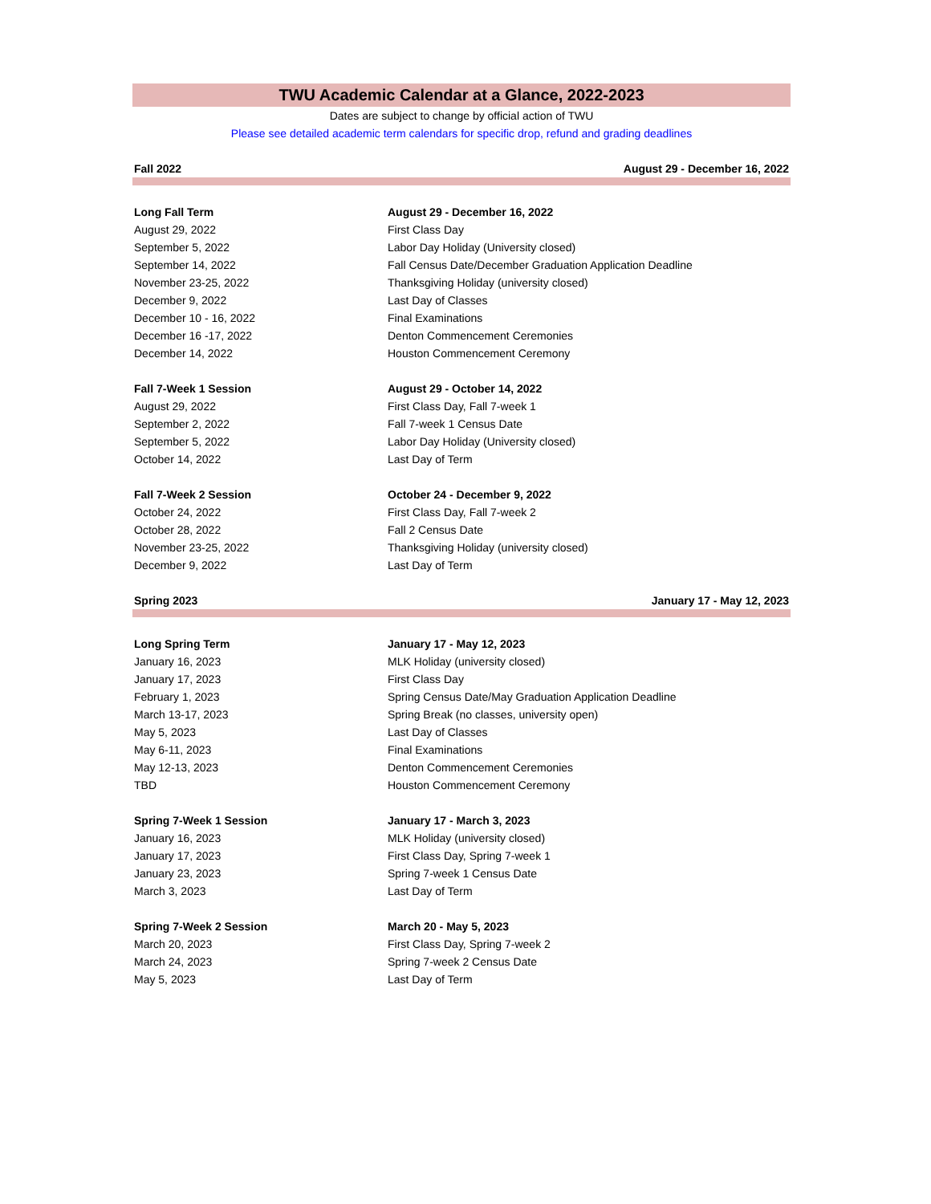TWU Academic Calendar at a Glance, 2022-2023
Dates are subject to change by official action of TWU
Please see detailed academic term calendars for specific drop, refund and grading deadlines
| Fall 2022 | August 29 - December 16, 2022 |
| Long Fall Term | August 29 - December 16, 2022 |
| August 29, 2022 | First Class Day |
| September 5, 2022 | Labor Day Holiday (University closed) |
| September 14, 2022 | Fall Census Date/December Graduation Application Deadline |
| November 23-25, 2022 | Thanksgiving Holiday (university closed) |
| December 9, 2022 | Last Day of Classes |
| December 10 - 16, 2022 | Final Examinations |
| December 16 -17, 2022 | Denton Commencement Ceremonies |
| December 14, 2022 | Houston Commencement Ceremony |
| Fall 7-Week 1 Session | August 29 - October 14, 2022 |
| August 29, 2022 | First Class Day, Fall 7-week 1 |
| September 2, 2022 | Fall 7-week 1 Census Date |
| September 5, 2022 | Labor Day Holiday (University closed) |
| October 14, 2022 | Last Day of Term |
| Fall 7-Week 2 Session | October 24 - December 9, 2022 |
| October 24, 2022 | First Class Day, Fall 7-week 2 |
| October 28, 2022 | Fall 2 Census Date |
| November 23-25, 2022 | Thanksgiving Holiday (university closed) |
| December 9, 2022 | Last Day of Term |
| Spring 2023 | January 17 - May 12, 2023 |
| Long Spring Term | January 17 - May 12, 2023 |
| January 16, 2023 | MLK Holiday (university closed) |
| January 17, 2023 | First Class Day |
| February 1, 2023 | Spring Census Date/May Graduation Application Deadline |
| March 13-17, 2023 | Spring Break (no classes, university open) |
| May 5, 2023 | Last Day of Classes |
| May 6-11, 2023 | Final Examinations |
| May 12-13, 2023 | Denton Commencement Ceremonies |
| TBD | Houston Commencement Ceremony |
| Spring 7-Week 1 Session | January 17 - March 3, 2023 |
| January 16, 2023 | MLK Holiday (university closed) |
| January 17, 2023 | First Class Day, Spring 7-week 1 |
| January 23, 2023 | Spring 7-week 1 Census Date |
| March 3, 2023 | Last Day of Term |
| Spring 7-Week 2 Session | March 20 - May 5, 2023 |
| March 20, 2023 | First Class Day, Spring 7-week 2 |
| March 24, 2023 | Spring 7-week 2 Census Date |
| May 5, 2023 | Last Day of Term |